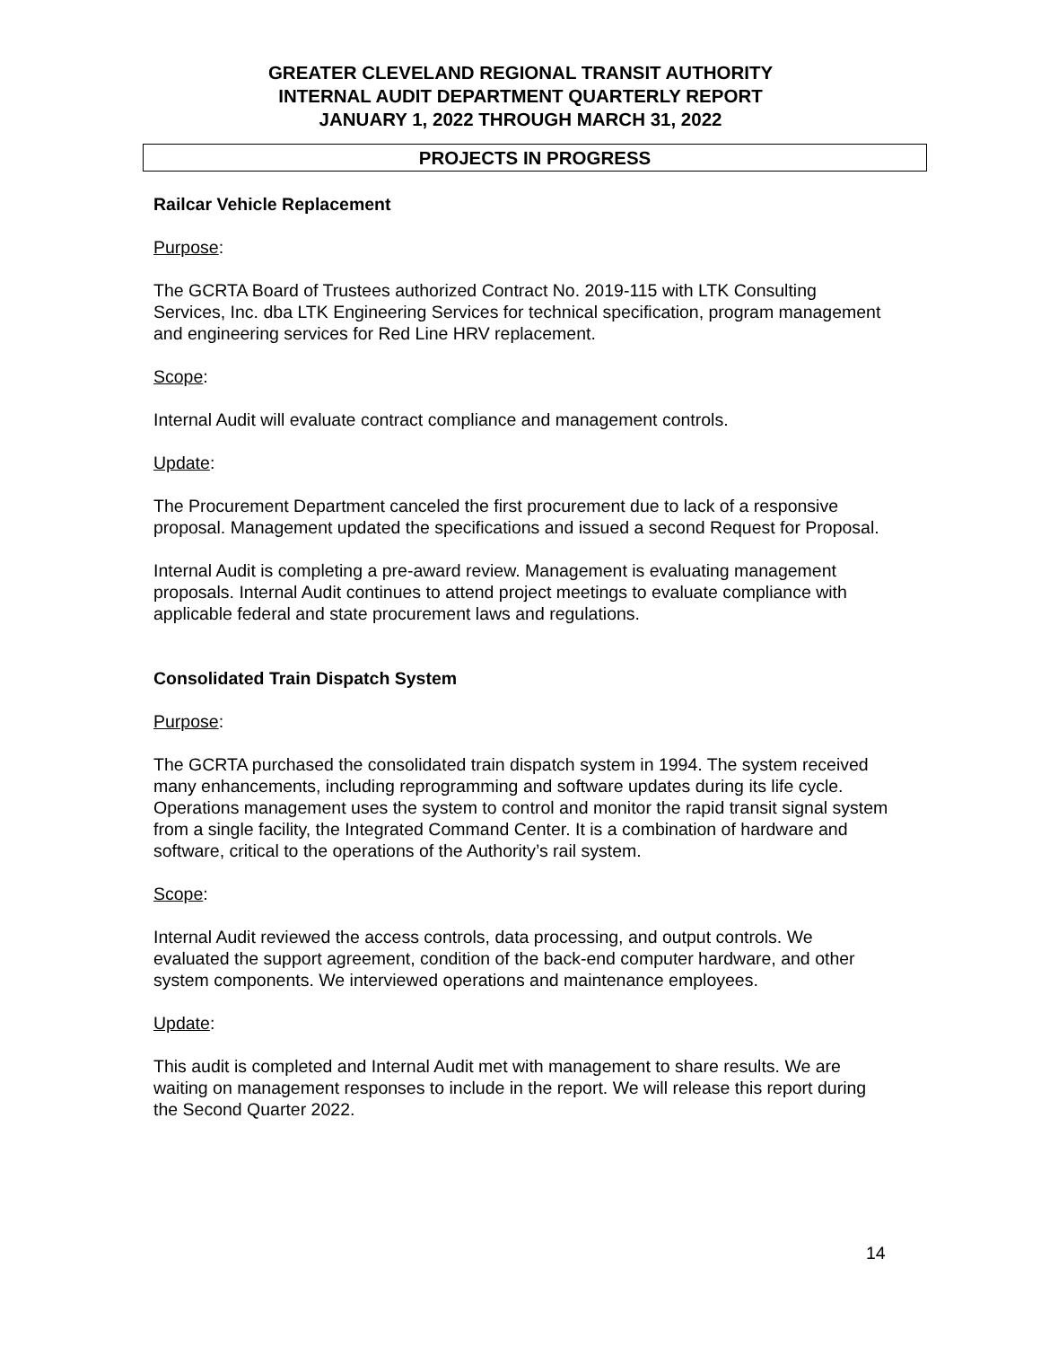GREATER CLEVELAND REGIONAL TRANSIT AUTHORITY
INTERNAL AUDIT DEPARTMENT QUARTERLY REPORT
JANUARY 1, 2022 THROUGH MARCH 31, 2022
PROJECTS IN PROGRESS
Railcar Vehicle Replacement
Purpose:
The GCRTA Board of Trustees authorized Contract No. 2019-115 with LTK Consulting Services, Inc. dba LTK Engineering Services for technical specification, program management and engineering services for Red Line HRV replacement.
Scope:
Internal Audit will evaluate contract compliance and management controls.
Update:
The Procurement Department canceled the first procurement due to lack of a responsive proposal. Management updated the specifications and issued a second Request for Proposal.
Internal Audit is completing a pre-award review. Management is evaluating management proposals. Internal Audit continues to attend project meetings to evaluate compliance with applicable federal and state procurement laws and regulations.
Consolidated Train Dispatch System
Purpose:
The GCRTA purchased the consolidated train dispatch system in 1994. The system received many enhancements, including reprogramming and software updates during its life cycle. Operations management uses the system to control and monitor the rapid transit signal system from a single facility, the Integrated Command Center. It is a combination of hardware and software, critical to the operations of the Authority’s rail system.
Scope:
Internal Audit reviewed the access controls, data processing, and output controls. We evaluated the support agreement, condition of the back-end computer hardware, and other system components. We interviewed operations and maintenance employees.
Update:
This audit is completed and Internal Audit met with management to share results. We are waiting on management responses to include in the report. We will release this report during the Second Quarter 2022.
14